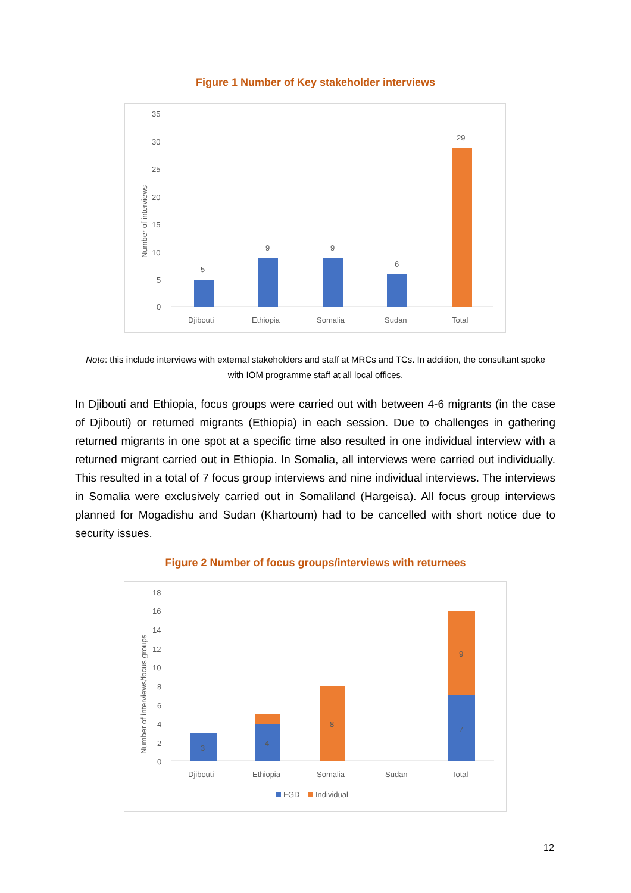Figure 1 Number of Key stakeholder interviews
35
30
25
20
15
10
5
0
Number of interviews
5
9
9
6
29
Djibouti
Ethiopia
Somalia
Sudan
Total
Note: this include interviews with external stakeholders and staff at MRCs and TCs. In addition, the consultant spoke with IOM programme staff at all local offices.
In Djibouti and Ethiopia, focus groups were carried out with between 4-6 migrants (in the case of Djibouti) or returned migrants (Ethiopia) in each session. Due to challenges in gathering returned migrants in one spot at a specific time also resulted in one individual interview with a returned migrant carried out in Ethiopia. In Somalia, all interviews were carried out individually. This resulted in a total of 7 focus group interviews and nine individual interviews. The interviews in Somalia were exclusively carried out in Somaliland (Hargeisa). All focus group interviews planned for Mogadishu and Sudan (Khartoum) had to be cancelled with short notice due to security issues.
Figure 2 Number of focus groups/interviews with returnees
18
16
14
12
10
8
6
4
2
0
Number of interviews/focus groups
3
4
8
7
9
Djibouti
Ethiopia
Somalia
Sudan
Total
FGD
Individual
12